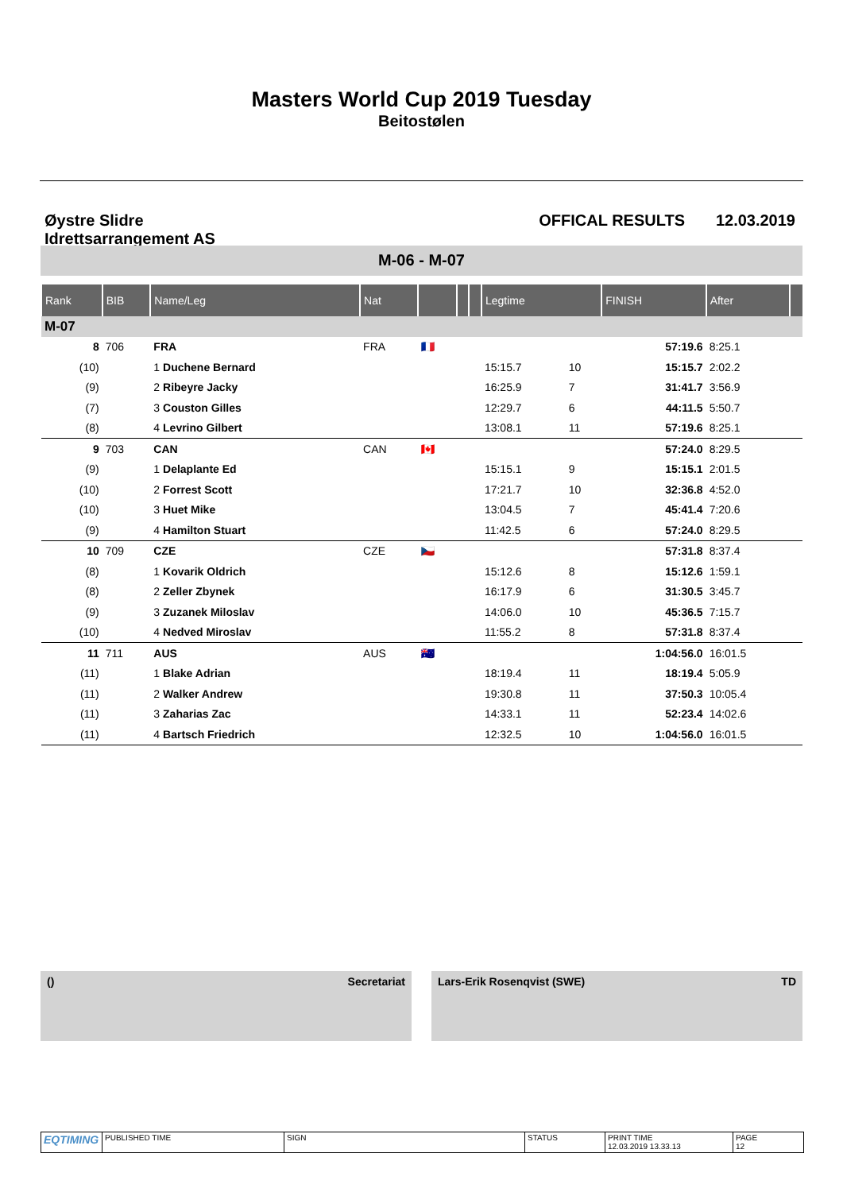Masters World Cup 2019 Tuesday
Beitostølen
Øystre Slidre
Idrettsarrangement AS
OFFICAL RESULTS 12.03.2019
M-06 - M-07
| Rank | BIB | Name/Leg | Nat | | | | Legtime | | FINISH | After | |
| --- | --- | --- | --- | --- | --- | --- | --- | --- | --- | --- | --- |
| M-07 | | | | | | | | | | | |
| 8 | 706 | FRA | FRA | 🇫🇷 | | | | | 57:19.6 | 8:25.1 | |
| (10) | | 1 Duchene Bernard | | | | | 15:15.7 | 10 | 15:15.7 | 2:02.2 | |
| (9) | | 2 Ribeyre Jacky | | | | | 16:25.9 | 7 | 31:41.7 | 3:56.9 | |
| (7) | | 3 Couston Gilles | | | | | 12:29.7 | 6 | 44:11.5 | 5:50.7 | |
| (8) | | 4 Levrino Gilbert | | | | | 13:08.1 | 11 | 57:19.6 | 8:25.1 | |
| 9 | 703 | CAN | CAN | 🇨🇦 | | | | | 57:24.0 | 8:29.5 | |
| (9) | | 1 Delaplante Ed | | | | | 15:15.1 | 9 | 15:15.1 | 2:01.5 | |
| (10) | | 2 Forrest Scott | | | | | 17:21.7 | 10 | 32:36.8 | 4:52.0 | |
| (10) | | 3 Huet Mike | | | | | 13:04.5 | 7 | 45:41.4 | 7:20.6 | |
| (9) | | 4 Hamilton Stuart | | | | | 11:42.5 | 6 | 57:24.0 | 8:29.5 | |
| 10 | 709 | CZE | CZE | 🇨🇿 | | | | | 57:31.8 | 8:37.4 | |
| (8) | | 1 Kovarik Oldrich | | | | | 15:12.6 | 8 | 15:12.6 | 1:59.1 | |
| (8) | | 2 Zeller Zbynek | | | | | 16:17.9 | 6 | 31:30.5 | 3:45.7 | |
| (9) | | 3 Zuzanek Miloslav | | | | | 14:06.0 | 10 | 45:36.5 | 7:15.7 | |
| (10) | | 4 Nedved Miroslav | | | | | 11:55.2 | 8 | 57:31.8 | 8:37.4 | |
| 11 | 711 | AUS | AUS | 🇦🇺 | | | | | 1:04:56.0 | 16:01.5 | |
| (11) | | 1 Blake Adrian | | | | | 18:19.4 | 11 | 18:19.4 | 5:05.9 | |
| (11) | | 2 Walker Andrew | | | | | 19:30.8 | 11 | 37:50.3 | 10:05.4 | |
| (11) | | 3 Zaharias Zac | | | | | 14:33.1 | 11 | 52:23.4 | 14:02.6 | |
| (11) | | 4 Bartsch Friedrich | | | | | 12:32.5 | 10 | 1:04:56.0 | 16:01.5 | |
() Secretariat Lars-Erik Rosenqvist (SWE) TD
EQTIMING
PUBLISHED TIME SIGN STATUS PRINT TIME
12.03.2019 13.33.13
PAGE
12